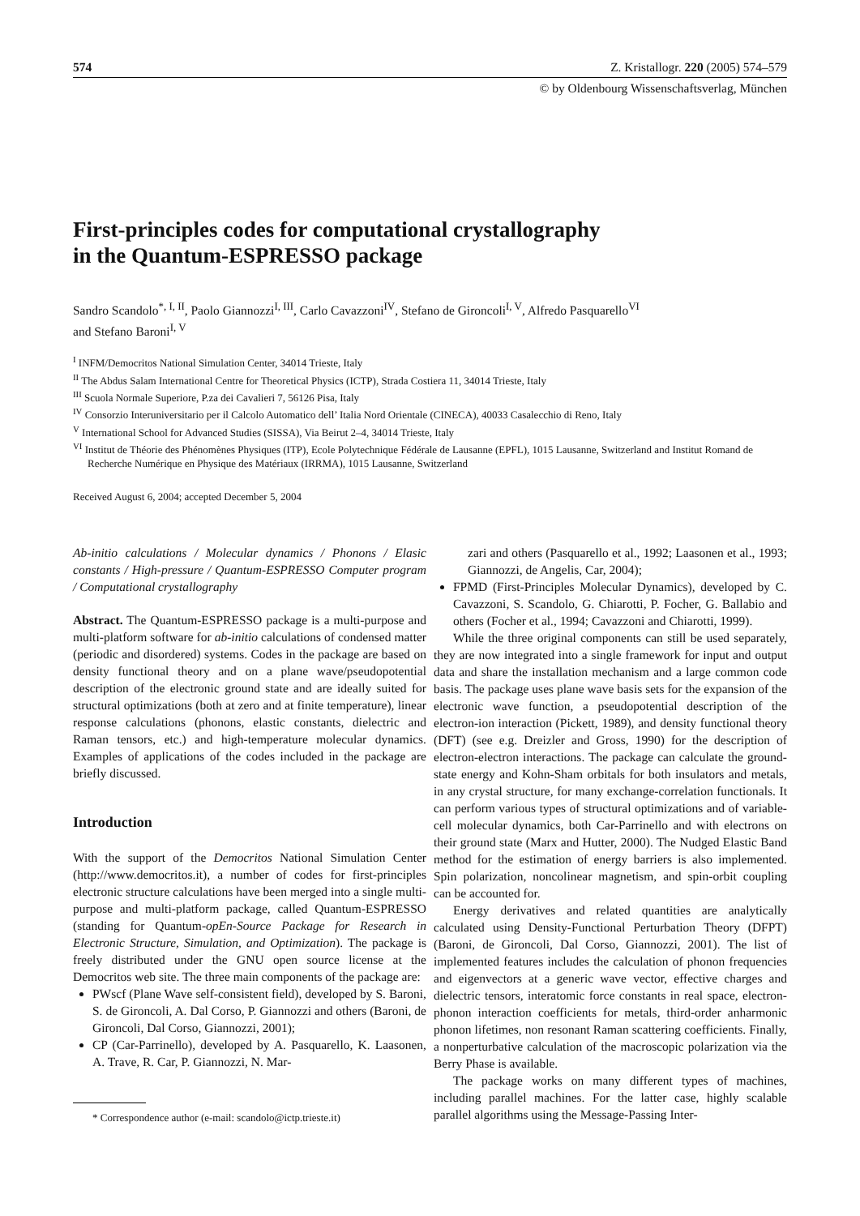574 Z. Kristallogr. 220 (2005) 574–579
© by Oldenbourg Wissenschaftsverlag, München
First-principles codes for computational crystallography
in the Quantum-ESPRESSO package
Sandro Scandolo<sup>*, I, II</sup>, Paolo Giannozzi<sup>I, III</sup>, Carlo Cavazzoni<sup>IV</sup>, Stefano de Gironcoli<sup>I, V</sup>, Alfredo Pasquarello<sup>VI</sup>
and Stefano Baroni<sup>I, V</sup>
<sup>I</sup> INFM/Democritos National Simulation Center, 34014 Trieste, Italy
<sup>II</sup> The Abdus Salam International Centre for Theoretical Physics (ICTP), Strada Costiera 11, 34014 Trieste, Italy
<sup>III</sup> Scuola Normale Superiore, P.za dei Cavalieri 7, 56126 Pisa, Italy
<sup>IV</sup> Consorzio Interuniversitario per il Calcolo Automatico dell’ Italia Nord Orientale (CINECA), 40033 Casalecchio di Reno, Italy
<sup>V</sup> International School for Advanced Studies (SISSA), Via Beirut 2–4, 34014 Trieste, Italy
<sup>VI</sup> Institut de Théorie des Phénomènes Physiques (ITP), Ecole Polytechnique Fédérale de Lausanne (EPFL), 1015 Lausanne, Switzerland and Institut Romand de Recherche Numérique en Physique des Matériaux (IRRMA), 1015 Lausanne, Switzerland
Received August 6, 2004; accepted December 5, 2004
Ab-initio calculations / Molecular dynamics / Phonons / Elasic constants / High-pressure / Quantum-ESPRESSO Computer program / Computational crystallography
Abstract. The Quantum-ESPRESSO package is a multi-purpose and multi-platform software for ab-initio calculations of condensed matter (periodic and disordered) systems. Codes in the package are based on density functional theory and on a plane wave/pseudopotential description of the electronic ground state and are ideally suited for structural optimizations (both at zero and at finite temperature), linear response calculations (phonons, elastic constants, dielectric and Raman tensors, etc.) and high-temperature molecular dynamics. Examples of applications of the codes included in the package are briefly discussed.
Introduction
With the support of the Democritos National Simulation Center (http://www.democritos.it), a number of codes for first-principles electronic structure calculations have been merged into a single multi-purpose and multi-platform package, called Quantum-ESPRESSO (standing for Quantum-opEn-Source Package for Research in Electronic Structure, Simulation, and Optimization). The package is freely distributed under the GNU open source license at the Democritos web site. The three main components of the package are:
PWscf (Plane Wave self-consistent field), developed by S. Baroni, S. de Gironcoli, A. Dal Corso, P. Giannozzi and others (Baroni, de Gironcoli, Dal Corso, Giannozzi, 2001);
CP (Car-Parrinello), developed by A. Pasquarello, K. Laasonen, A. Trave, R. Car, P. Giannozzi, N. Mar-
* Correspondence author (e-mail: scandolo@ictp.trieste.it)
zari and others (Pasquarello et al., 1992; Laasonen et al., 1993; Giannozzi, de Angelis, Car, 2004);
FPMD (First-Principles Molecular Dynamics), developed by C. Cavazzoni, S. Scandolo, G. Chiarotti, P. Focher, G. Ballabio and others (Focher et al., 1994; Cavazzoni and Chiarotti, 1999).
While the three original components can still be used separately, they are now integrated into a single framework for input and output data and share the installation mechanism and a large common code basis. The package uses plane wave basis sets for the expansion of the electronic wave function, a pseudopotential description of the electron-ion interaction (Pickett, 1989), and density functional theory (DFT) (see e.g. Dreizler and Gross, 1990) for the description of electron-electron interactions. The package can calculate the ground-state energy and Kohn-Sham orbitals for both insulators and metals, in any crystal structure, for many exchange-correlation functionals. It can perform various types of structural optimizations and of variable-cell molecular dynamics, both Car-Parrinello and with electrons on their ground state (Marx and Hutter, 2000). The Nudged Elastic Band method for the estimation of energy barriers is also implemented. Spin polarization, noncolinear magnetism, and spin-orbit coupling can be accounted for.
Energy derivatives and related quantities are analytically calculated using Density-Functional Perturbation Theory (DFPT) (Baroni, de Gironcoli, Dal Corso, Giannozzi, 2001). The list of implemented features includes the calculation of phonon frequencies and eigenvectors at a generic wave vector, effective charges and dielectric tensors, interatomic force constants in real space, electron-phonon interaction coefficients for metals, third-order anharmonic phonon lifetimes, non resonant Raman scattering coefficients. Finally, a nonperturbative calculation of the macroscopic polarization via the Berry Phase is available.
The package works on many different types of machines, including parallel machines. For the latter case, highly scalable parallel algorithms using the Message-Passing Inter-